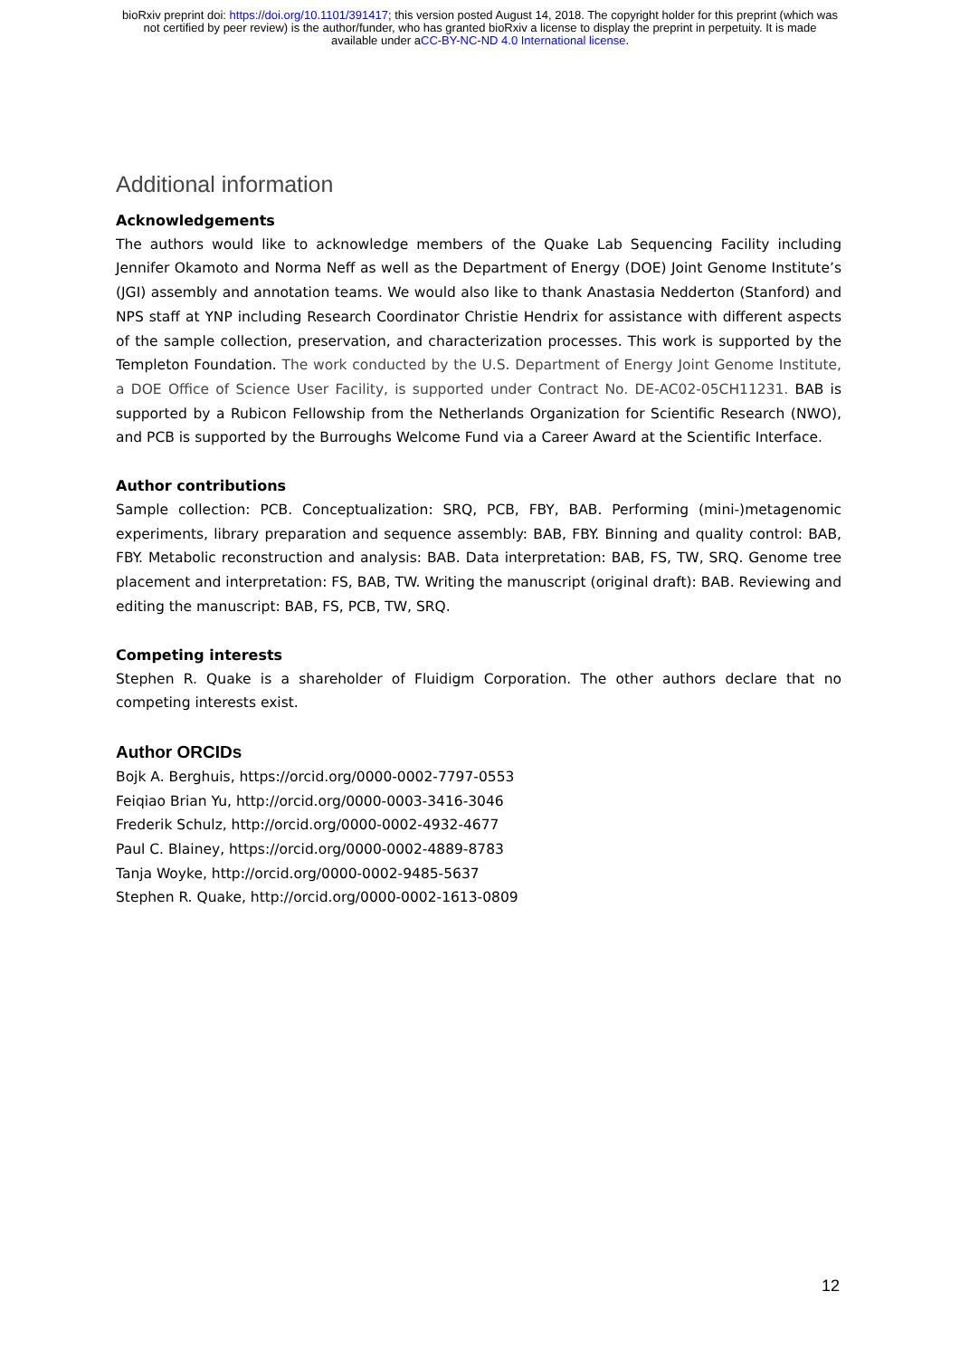bioRxiv preprint doi: https://doi.org/10.1101/391417; this version posted August 14, 2018. The copyright holder for this preprint (which was
not certified by peer review) is the author/funder, who has granted bioRxiv a license to display the preprint in perpetuity. It is made
available under aCC-BY-NC-ND 4.0 International license.
Additional information
Acknowledgements
The authors would like to acknowledge members of the Quake Lab Sequencing Facility including Jennifer Okamoto and Norma Neff as well as the Department of Energy (DOE) Joint Genome Institute’s (JGI) assembly and annotation teams. We would also like to thank Anastasia Nedderton (Stanford) and NPS staff at YNP including Research Coordinator Christie Hendrix for assistance with different aspects of the sample collection, preservation, and characterization processes. This work is supported by the Templeton Foundation. The work conducted by the U.S. Department of Energy Joint Genome Institute, a DOE Office of Science User Facility, is supported under Contract No. DE-AC02-05CH11231. BAB is supported by a Rubicon Fellowship from the Netherlands Organization for Scientific Research (NWO), and PCB is supported by the Burroughs Welcome Fund via a Career Award at the Scientific Interface.
Author contributions
Sample collection: PCB. Conceptualization: SRQ, PCB, FBY, BAB. Performing (mini-)metagenomic experiments, library preparation and sequence assembly: BAB, FBY. Binning and quality control: BAB, FBY. Metabolic reconstruction and analysis: BAB. Data interpretation: BAB, FS, TW, SRQ. Genome tree placement and interpretation: FS, BAB, TW. Writing the manuscript (original draft): BAB. Reviewing and editing the manuscript: BAB, FS, PCB, TW, SRQ.
Competing interests
Stephen R. Quake is a shareholder of Fluidigm Corporation. The other authors declare that no competing interests exist.
Author ORCIDs
Bojk A. Berghuis, https://orcid.org/0000-0002-7797-0553
Feiqiao Brian Yu, http://orcid.org/0000-0003-3416-3046
Frederik Schulz, http://orcid.org/0000-0002-4932-4677
Paul C. Blainey, https://orcid.org/0000-0002-4889-8783
Tanja Woyke, http://orcid.org/0000-0002-9485-5637
Stephen R. Quake, http://orcid.org/0000-0002-1613-0809
12